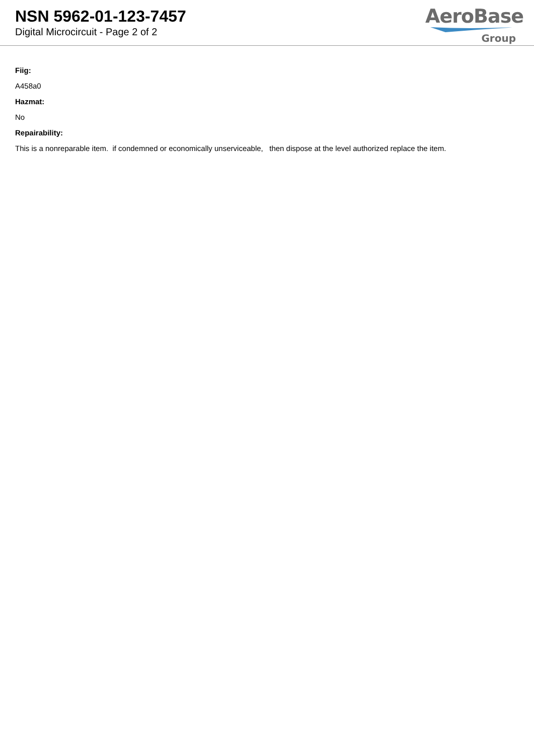NSN 5962-01-123-7457
Digital Microcircuit - Page 2 of 2
AeroBase
Group
Fiig:
A458a0
Hazmat:
No
Repairability:
This is a nonreparable item. if condemned or economically unserviceable, then dispose at the level authorized replace the item.